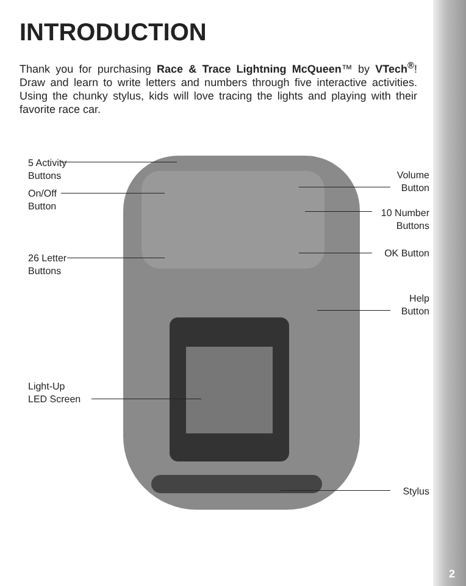INTRODUCTION
Thank you for purchasing Race & Trace Lightning McQueen™ by VTech<sup>®</sup>! Draw and learn to write letters and numbers through five interactive activities. Using the chunky stylus, kids will love tracing the lights and playing with their favorite race car.
5 Activity
Buttons
On/Off
Button
26 Letter
Buttons
Light-Up
LED Screen
Volume
Button
10 Number
Buttons
OK Button
Help
Button
Stylus
2